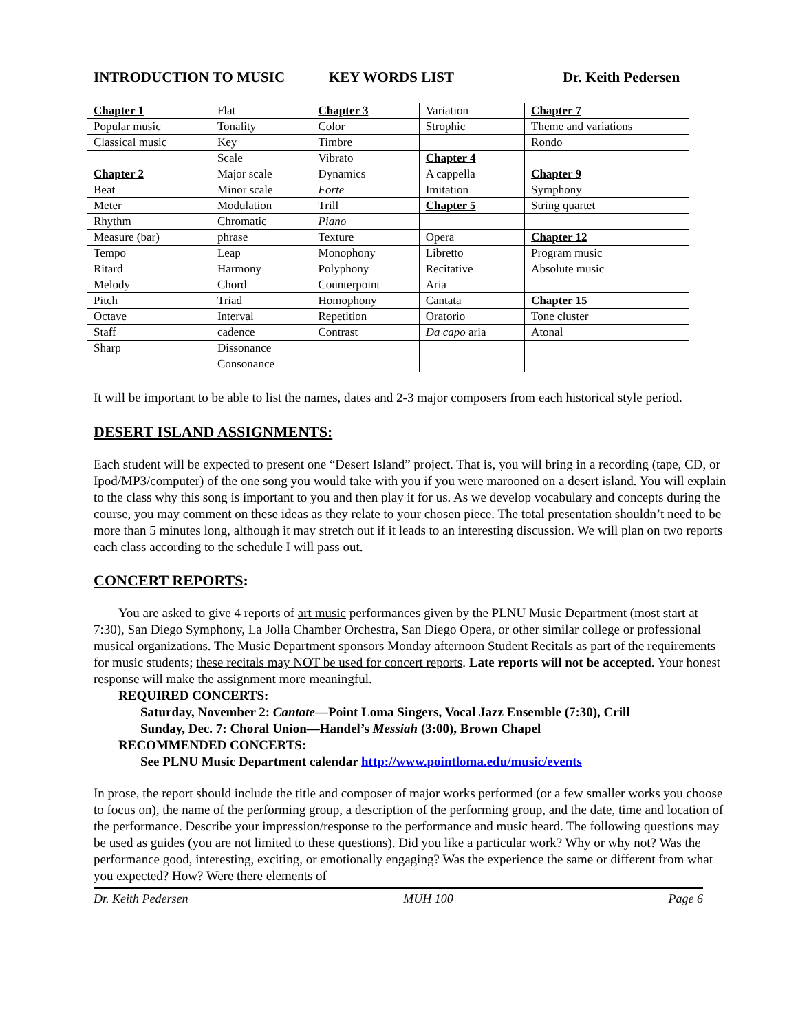INTRODUCTION TO MUSIC KEY WORDS LIST Dr. Keith Pedersen
| Chapter 1 | Flat | Chapter 3 | Variation | Chapter 7 |
| Popular music | Tonality | Color | Strophic | Theme and variations |
| Classical music | Key | Timbre | | Rondo |
| | Scale | Vibrato | Chapter 4 | |
| Chapter 2 | Major scale | Dynamics | A cappella | Chapter 9 |
| Beat | Minor scale | Forte | Imitation | Symphony |
| Meter | Modulation | Trill | Chapter 5 | String quartet |
| Rhythm | Chromatic | Piano | | |
| Measure (bar) | phrase | Texture | Opera | Chapter 12 |
| Tempo | Leap | Monophony | Libretto | Program music |
| Ritard | Harmony | Polyphony | Recitative | Absolute music |
| Melody | Chord | Counterpoint | Aria | |
| Pitch | Triad | Homophony | Cantata | Chapter 15 |
| Octave | Interval | Repetition | Oratorio | Tone cluster |
| Staff | cadence | Contrast | Da capo aria | Atonal |
| Sharp | Dissonance | | | |
| | Consonance | | | |
It will be important to be able to list the names, dates and 2-3 major composers from each historical style period.
DESERT ISLAND ASSIGNMENTS:
Each student will be expected to present one “Desert Island” project. That is, you will bring in a recording (tape, CD, or Ipod/MP3/computer) of the one song you would take with you if you were marooned on a desert island. You will explain to the class why this song is important to you and then play it for us. As we develop vocabulary and concepts during the course, you may comment on these ideas as they relate to your chosen piece. The total presentation shouldn’t need to be more than 5 minutes long, although it may stretch out if it leads to an interesting discussion. We will plan on two reports each class according to the schedule I will pass out.
CONCERT REPORTS:
You are asked to give 4 reports of art music performances given by the PLNU Music Department (most start at 7:30), San Diego Symphony, La Jolla Chamber Orchestra, San Diego Opera, or other similar college or professional musical organizations. The Music Department sponsors Monday afternoon Student Recitals as part of the requirements for music students; these recitals may NOT be used for concert reports. Late reports will not be accepted. Your honest response will make the assignment more meaningful.
REQUIRED CONCERTS:
Saturday, November 2: Cantate—Point Loma Singers, Vocal Jazz Ensemble (7:30), Crill
Sunday, Dec. 7: Choral Union—Handel’s Messiah (3:00), Brown Chapel
RECOMMENDED CONCERTS:
See PLNU Music Department calendar http://www.pointloma.edu/music/events
In prose, the report should include the title and composer of major works performed (or a few smaller works you choose to focus on), the name of the performing group, a description of the performing group, and the date, time and location of the performance. Describe your impression/response to the performance and music heard. The following questions may be used as guides (you are not limited to these questions). Did you like a particular work? Why or why not? Was the performance good, interesting, exciting, or emotionally engaging? Was the experience the same or different from what you expected? How? Were there elements of
Dr. Keith Pedersen MUH 100 Page 6